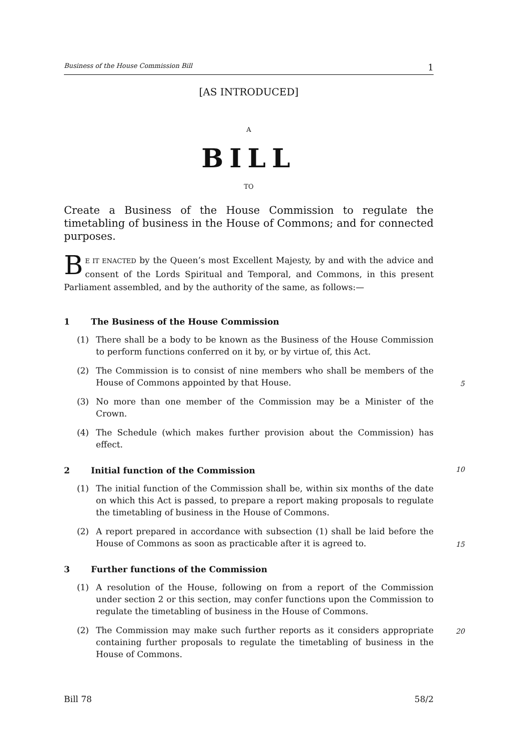Business of the House Commission Bill 1
[AS INTRODUCED]
A
BILL
TO
Create a Business of the House Commission to regulate the timetabling of business in the House of Commons; and for connected purposes.
BE IT ENACTED by the Queen’s most Excellent Majesty, by and with the advice and consent of the Lords Spiritual and Temporal, and Commons, in this present Parliament assembled, and by the authority of the same, as follows:—
1 The Business of the House Commission
(1) There shall be a body to be known as the Business of the House Commission to perform functions conferred on it by, or by virtue of, this Act.
(2) The Commission is to consist of nine members who shall be members of the House of Commons appointed by that House.
5
(3) No more than one member of the Commission may be a Minister of the Crown.
(4) The Schedule (which makes further provision about the Commission) has effect.
2 Initial function of the Commission 10
(1) The initial function of the Commission shall be, within six months of the date on which this Act is passed, to prepare a report making proposals to regulate the timetabling of business in the House of Commons.
(2) A report prepared in accordance with subsection (1) shall be laid before the House of Commons as soon as practicable after it is agreed to.
15
3 Further functions of the Commission
(1) A resolution of the House, following on from a report of the Commission under section 2 or this section, may confer functions upon the Commission to regulate the timetabling of business in the House of Commons.
(2) The Commission may make such further reports as it considers appropriate containing further proposals to regulate the timetabling of business in the House of Commons.
20
Bill 78 58/2